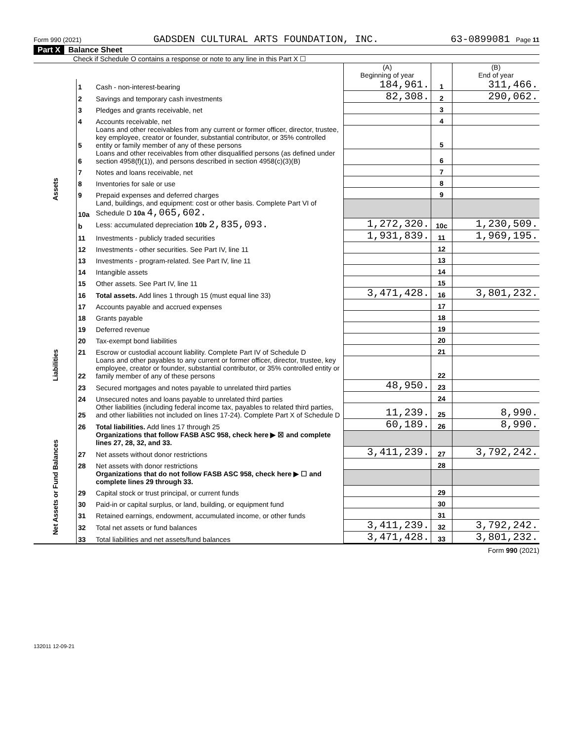Form 990 (2021) GADSDEN CULTURAL ARTS FOUNDATION, INC. 63-0899081 Page 11
Part X Balance Sheet
Check if Schedule O contains a response or note to any line in this Part X ☐
| | | | (A) Beginning of year | | (B) End of year |
| --- | --- | --- | --- | --- | --- |
| Assets | 1 | Cash - non-interest-bearing | 184,961. | 1 | 311,466. |
| | 2 | Savings and temporary cash investments | 82,308. | 2 | 290,062. |
| | 3 | Pledges and grants receivable, net | | 3 | |
| | 4 | Accounts receivable, net | | 4 | |
| | 5 | Loans and other receivables from any current or former officer, director, trustee, key employee, creator or founder, substantial contributor, or 35% controlled entity or family member of any of these persons | | 5 | |
| | 6 | Loans and other receivables from other disqualified persons (as defined under section 4958(f)(1)), and persons described in section 4958(c)(3)(B) | | 6 | |
| | 7 | Notes and loans receivable, net | | 7 | |
| | 8 | Inventories for sale or use | | 8 | |
| | 9 | Prepaid expenses and deferred charges | | 9 | |
| | 10a | Land, buildings, and equipment: cost or other basis. Complete Part VI of Schedule D 10a 4,065,602. | | | |
| | b | Less: accumulated depreciation 10b 2,835,093. | 1,272,320. | 10c | 1,230,509. |
| | 11 | Investments - publicly traded securities | 1,931,839. | 11 | 1,969,195. |
| | 12 | Investments - other securities. See Part IV, line 11 | | 12 | |
| | 13 | Investments - program-related. See Part IV, line 11 | | 13 | |
| | 14 | Intangible assets | | 14 | |
| | 15 | Other assets. See Part IV, line 11 | | 15 | |
| | 16 | Total assets. Add lines 1 through 15 (must equal line 33) | 3,471,428. | 16 | 3,801,232. |
| Liabilities | 17 | Accounts payable and accrued expenses | | 17 | |
| | 18 | Grants payable | | 18 | |
| | 19 | Deferred revenue | | 19 | |
| | 20 | Tax-exempt bond liabilities | | 20 | |
| | 21 | Escrow or custodial account liability. Complete Part IV of Schedule D | | 21 | |
| | 22 | Loans and other payables to any current or former officer, director, trustee, key employee, creator or founder, substantial contributor, or 35% controlled entity or family member of any of these persons | | 22 | |
| | 23 | Secured mortgages and notes payable to unrelated third parties | 48,950. | 23 | |
| | 24 | Unsecured notes and loans payable to unrelated third parties | | 24 | |
| | 25 | Other liabilities (including federal income tax, payables to related third parties, and other liabilities not included on lines 17-24). Complete Part X of Schedule D | 11,239. | 25 | 8,990. |
| | 26 | Total liabilities. Add lines 17 through 25 | 60,189. | 26 | 8,990. |
| Net Assets or Fund Balances | | Organizations that follow FASB ASC 958, check here ▶ ☒ and complete lines 27, 28, 32, and 33. | | | |
| | 27 | Net assets without donor restrictions | 3,411,239. | 27 | 3,792,242. |
| | 28 | Net assets with donor restrictions | | 28 | |
| | | Organizations that do not follow FASB ASC 958, check here ▶ ☐ and complete lines 29 through 33. | | | |
| | 29 | Capital stock or trust principal, or current funds | | 29 | |
| | 30 | Paid-in or capital surplus, or land, building, or equipment fund | | 30 | |
| | 31 | Retained earnings, endowment, accumulated income, or other funds | | 31 | |
| | 32 | Total net assets or fund balances | 3,411,239. | 32 | 3,792,242. |
| | 33 | Total liabilities and net assets/fund balances | 3,471,428. | 33 | 3,801,232. |
Form 990 (2021)
132011 12-09-21